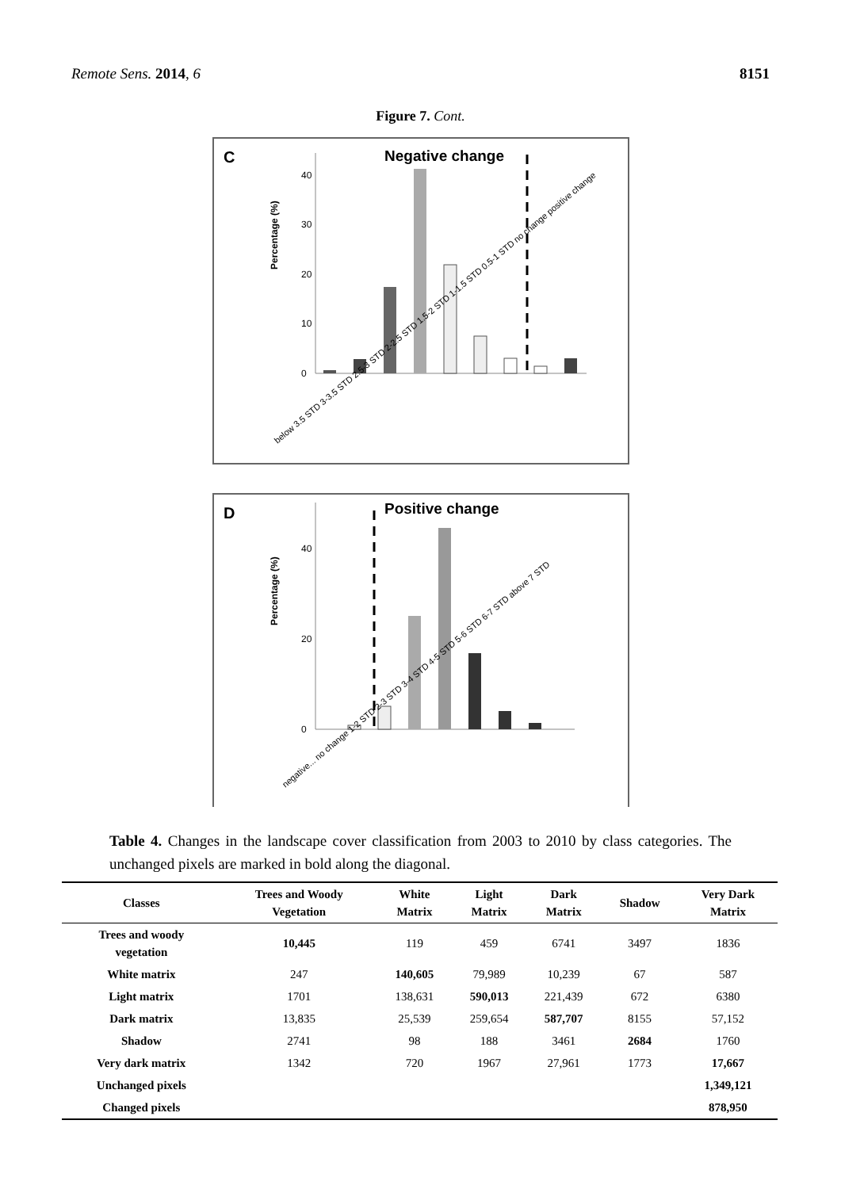Remote Sens. 2014, 6 8151
Figure 7. Cont.
C
Negative change
Percentage (%)
0
10
20
30
40
below 3.5 STD 3-3.5 STD 2.5-3 STD 2-2.5 STD 1.5-2 STD 1-1.5 STD 0.5-1 STD no change positive change
D
Positive change
Percentage (%)
0
20
40
negative... no change 1-2 STD 2-3 STD 3-4 STD 4-5 STD 5-6 STD 6-7 STD above 7 STD
Table 4. Changes in the landscape cover classification from 2003 to 2010 by class categories. The unchanged pixels are marked in bold along the diagonal.
| Classes | Trees and Woody Vegetation | White Matrix | Light Matrix | Dark Matrix | Shadow | Very Dark Matrix |
| --- | --- | --- | --- | --- | --- | --- |
| Trees and woody vegetation | 10,445 | 119 | 459 | 6741 | 3497 | 1836 |
| White matrix | 247 | 140,605 | 79,989 | 10,239 | 67 | 587 |
| Light matrix | 1701 | 138,631 | 590,013 | 221,439 | 672 | 6380 |
| Dark matrix | 13,835 | 25,539 | 259,654 | 587,707 | 8155 | 57,152 |
| Shadow | 2741 | 98 | 188 | 3461 | 2684 | 1760 |
| Very dark matrix | 1342 | 720 | 1967 | 27,961 | 1773 | 17,667 |
| Unchanged pixels | | | | | | 1,349,121 |
| Changed pixels | | | | | | 878,950 |